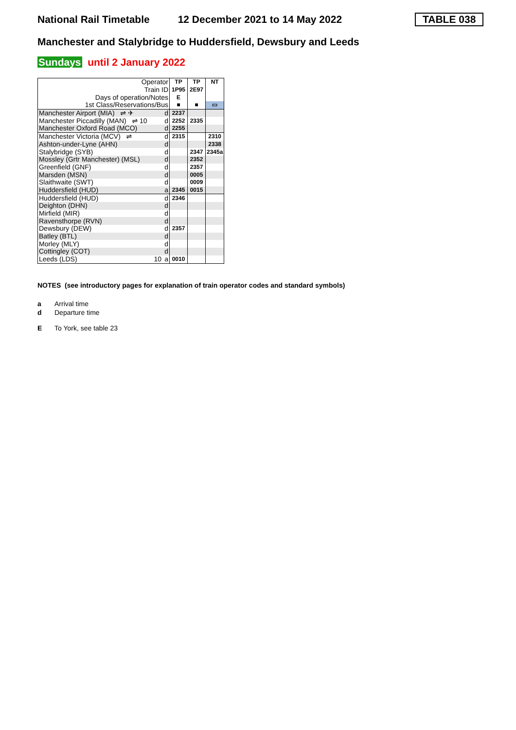National Rail Timetable 12 December 2021 to 14 May 2022
TABLE 038
Manchester and Stalybridge to Huddersfield, Dewsbury and Leeds
Sundays until 2 January 2022
| Operator | | TP | TP | NT |
| Train ID | | 1P95 | 2E97 | |
| Days of operation/Notes | | E | | |
| 1st Class/Reservations/Bus | | ■ | ■ | ▭ |
| Manchester Airport (MIA) ⇌ ✈ | d | 2237 | | |
| Manchester Piccadilly (MAN) ⇌ 10 | d | 2252 | 2335 | |
| Manchester Oxford Road (MCO) | d | 2255 | | |
| Manchester Victoria (MCV) ⇌ | d | 2315 | | 2310 |
| Ashton-under-Lyne (AHN) | d | | | 2338 |
| Stalybridge (SYB) | d | | 2347 | 2345a |
| Mossley (Grtr Manchester) (MSL) | d | | 2352 | |
| Greenfield (GNF) | d | | 2357 | |
| Marsden (MSN) | d | | 0005 | |
| Slaithwaite (SWT) | d | | 0009 | |
| Huddersfield (HUD) | a | 2345 | 0015 | |
| Huddersfield (HUD) | d | 2346 | | |
| Deighton (DHN) | d | | | |
| Mirfield (MIR) | d | | | |
| Ravensthorpe (RVN) | d | | | |
| Dewsbury (DEW) | d | 2357 | | |
| Batley (BTL) | d | | | |
| Morley (MLY) | d | | | |
| Cottingley (COT) | d | | | |
| Leeds (LDS) 10 | a | 0010 | | |
NOTES (see introductory pages for explanation of train operator codes and standard symbols)
a Arrival time
d Departure time
E To York, see table 23